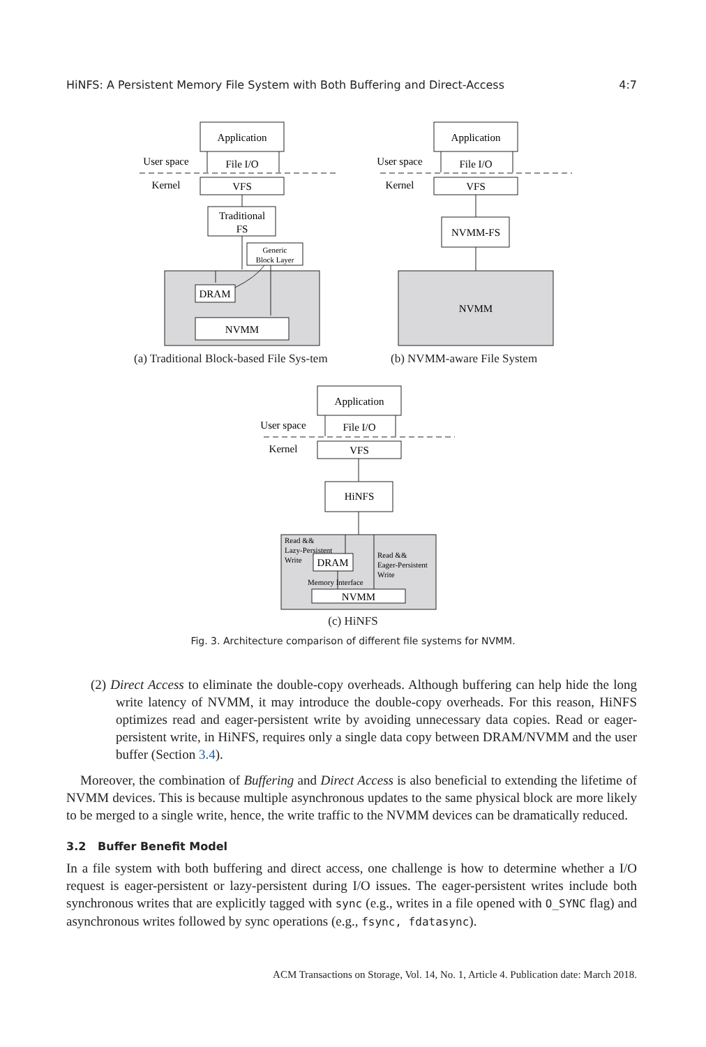HiNFS: A Persistent Memory File System with Both Buffering and Direct-Access 4:7
Application
File I/O
VFS
Traditional
FS
Generic
Block Layer
DRAM
NVMM
User space
Kernel
Application
File I/O
VFS
NVMM-FS
NVMM
User space
Kernel
Application
File I/O
VFS
HiNFS
DRAM
NVMM
User space
Kernel
Read &&
Lazy-Persistent
Write
Read &&
Eager-Persistent
Write
Memory Interface
(a) Traditional Block-based File Sys-tem
(b) NVMM-aware File System
(c) HiNFS
Fig. 3. Architecture comparison of different file systems for NVMM.
(2) Direct Access to eliminate the double-copy overheads. Although buffering can help hide the long write latency of NVMM, it may introduce the double-copy overheads. For this reason, HiNFS optimizes read and eager-persistent write by avoiding unnecessary data copies. Read or eager-persistent write, in HiNFS, requires only a single data copy between DRAM/NVMM and the user buffer (Section 3.4).
Moreover, the combination of Buffering and Direct Access is also beneficial to extending the lifetime of NVMM devices. This is because multiple asynchronous updates to the same physical block are more likely to be merged to a single write, hence, the write traffic to the NVMM devices can be dramatically reduced.
3.2 Buffer Benefit Model
In a file system with both buffering and direct access, one challenge is how to determine whether a I/O request is eager-persistent or lazy-persistent during I/O issues. The eager-persistent writes include both synchronous writes that are explicitly tagged with sync (e.g., writes in a file opened with O_SYNC flag) and asynchronous writes followed by sync operations (e.g., fsync, fdatasync).
ACM Transactions on Storage, Vol. 14, No. 1, Article 4. Publication date: March 2018.